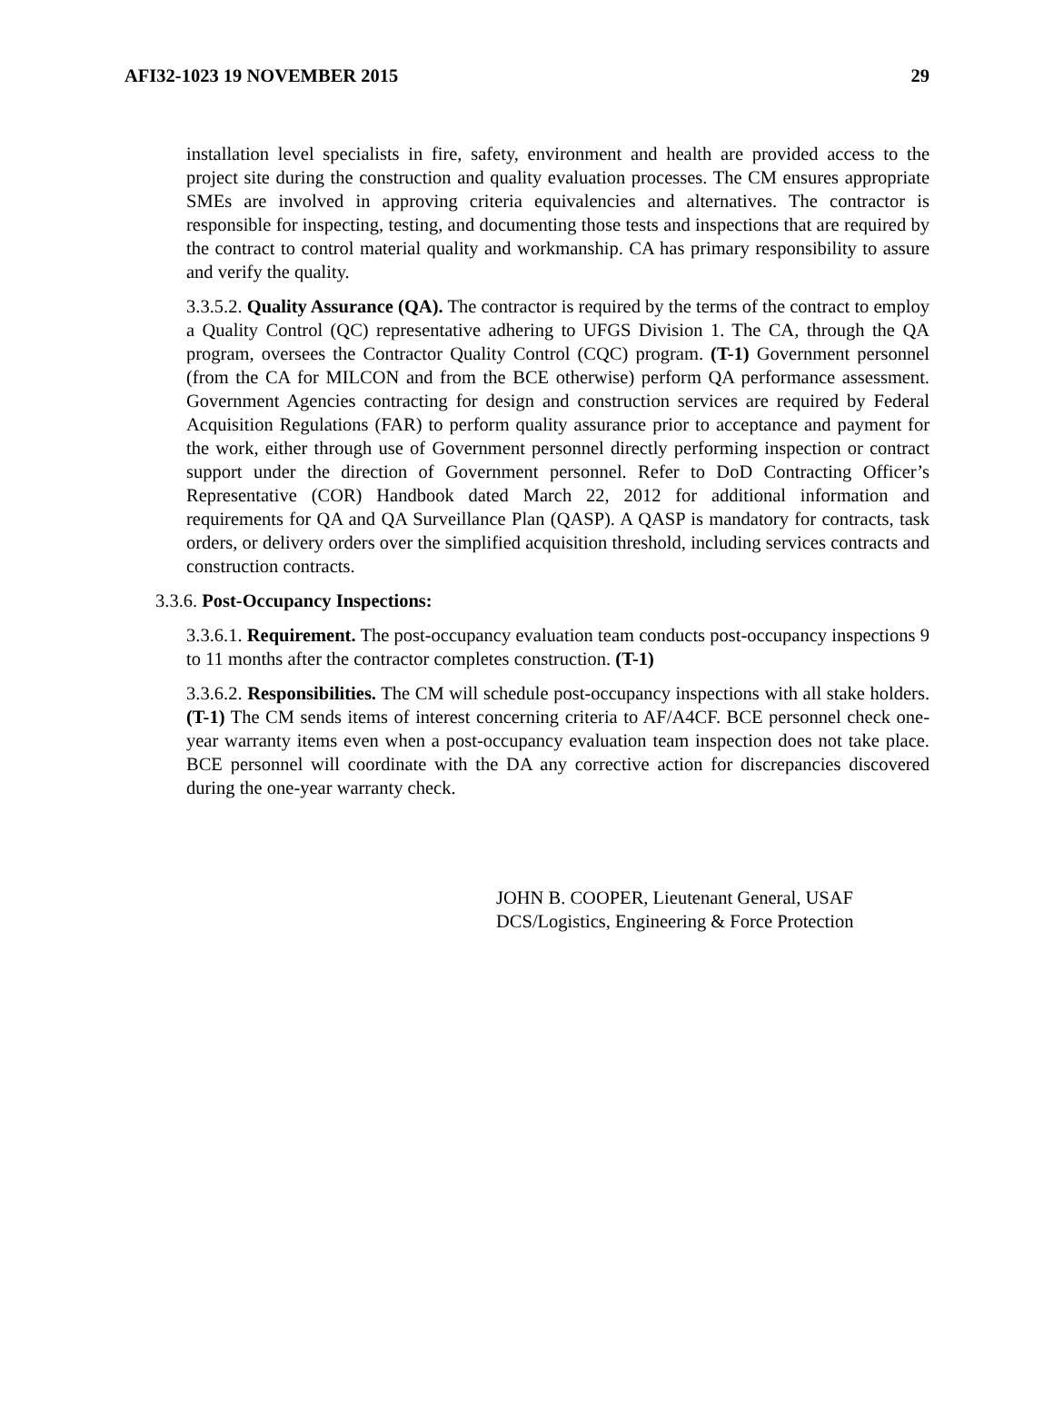AFI32-1023 19 NOVEMBER 2015 29
installation level specialists in fire, safety, environment and health are provided access to the project site during the construction and quality evaluation processes. The CM ensures appropriate SMEs are involved in approving criteria equivalencies and alternatives. The contractor is responsible for inspecting, testing, and documenting those tests and inspections that are required by the contract to control material quality and workmanship. CA has primary responsibility to assure and verify the quality.
3.3.5.2. Quality Assurance (QA). The contractor is required by the terms of the contract to employ a Quality Control (QC) representative adhering to UFGS Division 1. The CA, through the QA program, oversees the Contractor Quality Control (CQC) program. (T-1) Government personnel (from the CA for MILCON and from the BCE otherwise) perform QA performance assessment. Government Agencies contracting for design and construction services are required by Federal Acquisition Regulations (FAR) to perform quality assurance prior to acceptance and payment for the work, either through use of Government personnel directly performing inspection or contract support under the direction of Government personnel. Refer to DoD Contracting Officer’s Representative (COR) Handbook dated March 22, 2012 for additional information and requirements for QA and QA Surveillance Plan (QASP). A QASP is mandatory for contracts, task orders, or delivery orders over the simplified acquisition threshold, including services contracts and construction contracts.
3.3.6. Post-Occupancy Inspections:
3.3.6.1. Requirement. The post-occupancy evaluation team conducts post-occupancy inspections 9 to 11 months after the contractor completes construction. (T-1)
3.3.6.2. Responsibilities. The CM will schedule post-occupancy inspections with all stake holders. (T-1) The CM sends items of interest concerning criteria to AF/A4CF. BCE personnel check one-year warranty items even when a post-occupancy evaluation team inspection does not take place. BCE personnel will coordinate with the DA any corrective action for discrepancies discovered during the one-year warranty check.
JOHN B. COOPER, Lieutenant General, USAF
DCS/Logistics, Engineering & Force Protection